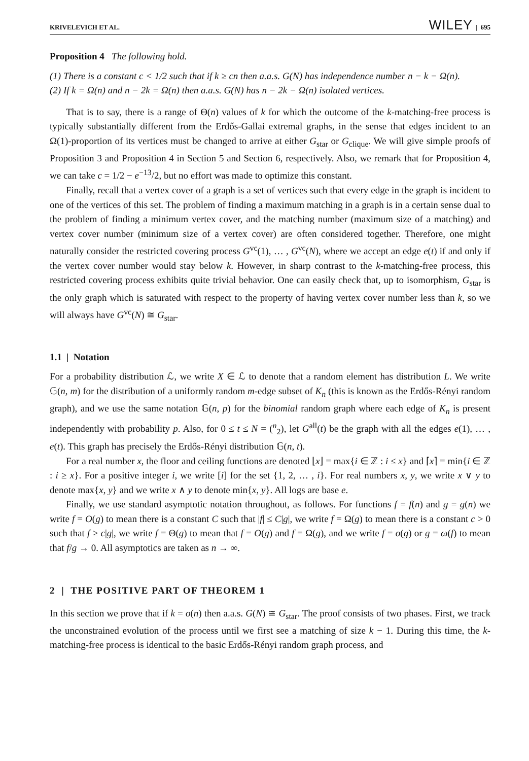KRIVELEVICH ET AL. WILEY | 695
Proposition 4 The following hold.
(1) There is a constant c < 1/2 such that if k ≥ cn then a.a.s. G(N) has independence number n − k − Ω(n).
(2) If k = Ω(n) and n − 2k = Ω(n) then a.a.s. G(N) has n − 2k − Ω(n) isolated vertices.
That is to say, there is a range of Θ(n) values of k for which the outcome of the k-matching-free process is typically substantially different from the Erdős-Gallai extremal graphs, in the sense that edges incident to an Ω(1)-proportion of its vertices must be changed to arrive at either G<sub>star</sub> or G<sub>clique</sub>. We will give simple proofs of Proposition 3 and Proposition 4 in Section 5 and Section 6, respectively. Also, we remark that for Proposition 4, we can take c = 1/2 − e<sup>−13</sup>/2, but no effort was made to optimize this constant.
Finally, recall that a vertex cover of a graph is a set of vertices such that every edge in the graph is incident to one of the vertices of this set. The problem of finding a maximum matching in a graph is in a certain sense dual to the problem of finding a minimum vertex cover, and the matching number (maximum size of a matching) and vertex cover number (minimum size of a vertex cover) are often considered together. Therefore, one might naturally consider the restricted covering process G<sup>vc</sup>(1), … , G<sup>vc</sup>(N), where we accept an edge e(t) if and only if the vertex cover number would stay below k. However, in sharp contrast to the k-matching-free process, this restricted covering process exhibits quite trivial behavior. One can easily check that, up to isomorphism, G<sub>star</sub> is the only graph which is saturated with respect to the property of having vertex cover number less than k, so we will always have G<sup>vc</sup>(N) ≅ G<sub>star</sub>.
1.1 | Notation
For a probability distribution ℒ, we write X ∈ ℒ to denote that a random element has distribution L. We write 𝔾(n, m) for the distribution of a uniformly random m-edge subset of K<sub>n</sub> (this is known as the Erdős-Rényi random graph), and we use the same notation 𝔾(n, p) for the binomial random graph where each edge of K<sub>n</sub> is present independently with probability p. Also, for 0 ≤ t ≤ N = (<sup>n</sup><sub>2</sub>), let G<sup>all</sup>(t) be the graph with all the edges e(1), … , e(t). This graph has precisely the Erdős-Rényi distribution 𝔾(n, t).
For a real number x, the floor and ceiling functions are denoted ⌊x⌋ = max{i ∈ ℤ : i ≤ x} and ⌈x⌉ = min{i ∈ ℤ : i ≥ x}. For a positive integer i, we write [i] for the set {1, 2, … , i}. For real numbers x, y, we write x ∨ y to denote max{x, y} and we write x ∧ y to denote min{x, y}. All logs are base e.
Finally, we use standard asymptotic notation throughout, as follows. For functions f = f(n) and g = g(n) we write f = O(g) to mean there is a constant C such that |f| ≤ C|g|, we write f = Ω(g) to mean there is a constant c > 0 such that f ≥ c|g|, we write f = Θ(g) to mean that f = O(g) and f = Ω(g), and we write f = o(g) or g = ω(f) to mean that f/g → 0. All asymptotics are taken as n → ∞.
2 | THE POSITIVE PART OF THEOREM 1
In this section we prove that if k = o(n) then a.a.s. G(N) ≅ G<sub>star</sub>. The proof consists of two phases. First, we track the unconstrained evolution of the process until we first see a matching of size k − 1. During this time, the k-matching-free process is identical to the basic Erdős-Rényi random graph process, and